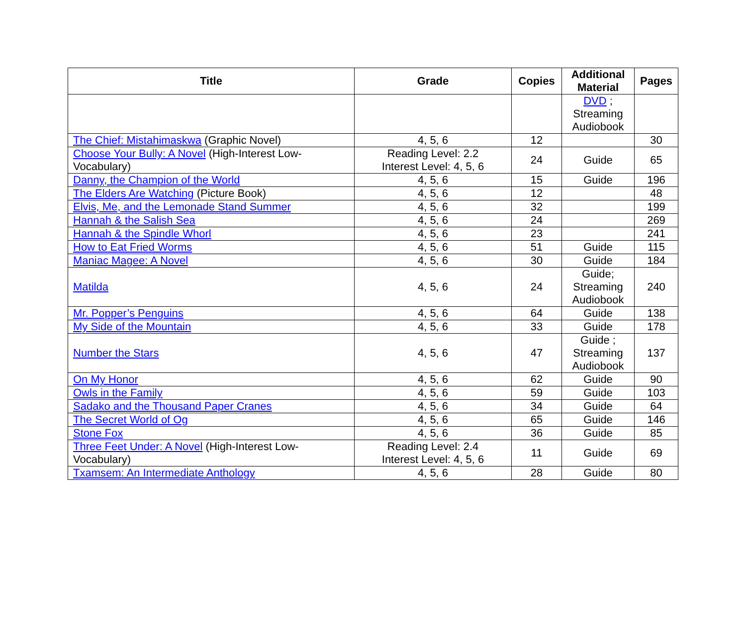| Title | Grade | Copies | Additional Material | Pages |
| --- | --- | --- | --- | --- |
| | | | DVD ; Streaming Audiobook | |
| The Chief: Mistahimaskwa (Graphic Novel) | 4, 5, 6 | 12 | | 30 |
| Choose Your Bully: A Novel (High-Interest Low-Vocabulary) | Reading Level: 2.2 Interest Level: 4, 5, 6 | 24 | Guide | 65 |
| Danny, the Champion of the World | 4, 5, 6 | 15 | Guide | 196 |
| The Elders Are Watching (Picture Book) | 4, 5, 6 | 12 | | 48 |
| Elvis, Me, and the Lemonade Stand Summer | 4, 5, 6 | 32 | | 199 |
| Hannah & the Salish Sea | 4, 5, 6 | 24 | | 269 |
| Hannah & the Spindle Whorl | 4, 5, 6 | 23 | | 241 |
| How to Eat Fried Worms | 4, 5, 6 | 51 | Guide | 115 |
| Maniac Magee: A Novel | 4, 5, 6 | 30 | Guide | 184 |
| Matilda | 4, 5, 6 | 24 | Guide; Streaming Audiobook | 240 |
| Mr. Popper’s Penguins | 4, 5, 6 | 64 | Guide | 138 |
| My Side of the Mountain | 4, 5, 6 | 33 | Guide | 178 |
| Number the Stars | 4, 5, 6 | 47 | Guide ; Streaming Audiobook | 137 |
| On My Honor | 4, 5, 6 | 62 | Guide | 90 |
| Owls in the Family | 4, 5, 6 | 59 | Guide | 103 |
| Sadako and the Thousand Paper Cranes | 4, 5, 6 | 34 | Guide | 64 |
| The Secret World of Og | 4, 5, 6 | 65 | Guide | 146 |
| Stone Fox | 4, 5, 6 | 36 | Guide | 85 |
| Three Feet Under: A Novel (High-Interest Low-Vocabulary) | Reading Level: 2.4 Interest Level: 4, 5, 6 | 11 | Guide | 69 |
| Txamsem: An Intermediate Anthology | 4, 5, 6 | 28 | Guide | 80 |